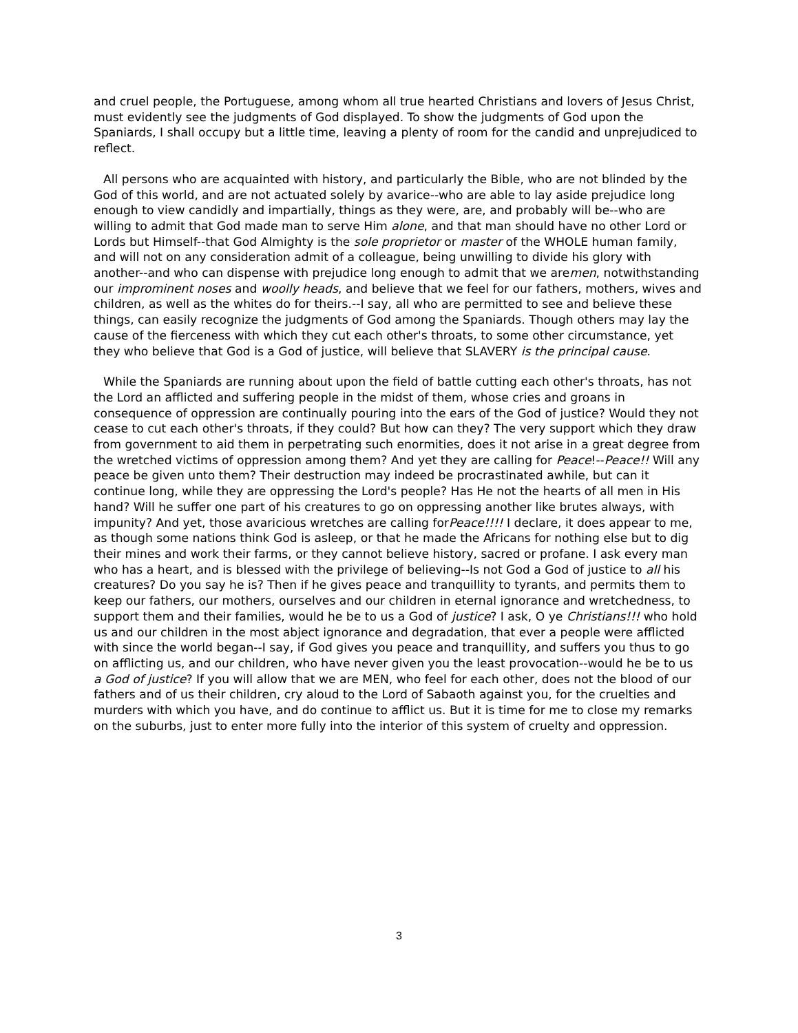and cruel people, the Portuguese, among whom all true hearted Christians and lovers of Jesus Christ, must evidently see the judgments of God displayed. To show the judgments of God upon the Spaniards, I shall occupy but a little time, leaving a plenty of room for the candid and unprejudiced to reflect.
All persons who are acquainted with history, and particularly the Bible, who are not blinded by the God of this world, and are not actuated solely by avarice--who are able to lay aside prejudice long enough to view candidly and impartially, things as they were, are, and probably will be--who are willing to admit that God made man to serve Him alone, and that man should have no other Lord or Lords but Himself--that God Almighty is the sole proprietor or master of the WHOLE human family, and will not on any consideration admit of a colleague, being unwilling to divide his glory with another--and who can dispense with prejudice long enough to admit that we aremen, notwithstanding our improminent noses and woolly heads, and believe that we feel for our fathers, mothers, wives and children, as well as the whites do for theirs.--I say, all who are permitted to see and believe these things, can easily recognize the judgments of God among the Spaniards. Though others may lay the cause of the fierceness with which they cut each other's throats, to some other circumstance, yet they who believe that God is a God of justice, will believe that SLAVERY is the principal cause.
While the Spaniards are running about upon the field of battle cutting each other's throats, has not the Lord an afflicted and suffering people in the midst of them, whose cries and groans in consequence of oppression are continually pouring into the ears of the God of justice? Would they not cease to cut each other's throats, if they could? But how can they? The very support which they draw from government to aid them in perpetrating such enormities, does it not arise in a great degree from the wretched victims of oppression among them? And yet they are calling for Peace!--Peace!! Will any peace be given unto them? Their destruction may indeed be procrastinated awhile, but can it continue long, while they are oppressing the Lord's people? Has He not the hearts of all men in His hand? Will he suffer one part of his creatures to go on oppressing another like brutes always, with impunity? And yet, those avaricious wretches are calling forPeace!!!! I declare, it does appear to me, as though some nations think God is asleep, or that he made the Africans for nothing else but to dig their mines and work their farms, or they cannot believe history, sacred or profane. I ask every man who has a heart, and is blessed with the privilege of believing--Is not God a God of justice to all his creatures? Do you say he is? Then if he gives peace and tranquillity to tyrants, and permits them to keep our fathers, our mothers, ourselves and our children in eternal ignorance and wretchedness, to support them and their families, would he be to us a God of justice? I ask, O ye Christians!!! who hold us and our children in the most abject ignorance and degradation, that ever a people were afflicted with since the world began--I say, if God gives you peace and tranquillity, and suffers you thus to go on afflicting us, and our children, who have never given you the least provocation--would he be to us a God of justice? If you will allow that we are MEN, who feel for each other, does not the blood of our fathers and of us their children, cry aloud to the Lord of Sabaoth against you, for the cruelties and murders with which you have, and do continue to afflict us. But it is time for me to close my remarks on the suburbs, just to enter more fully into the interior of this system of cruelty and oppression.
3